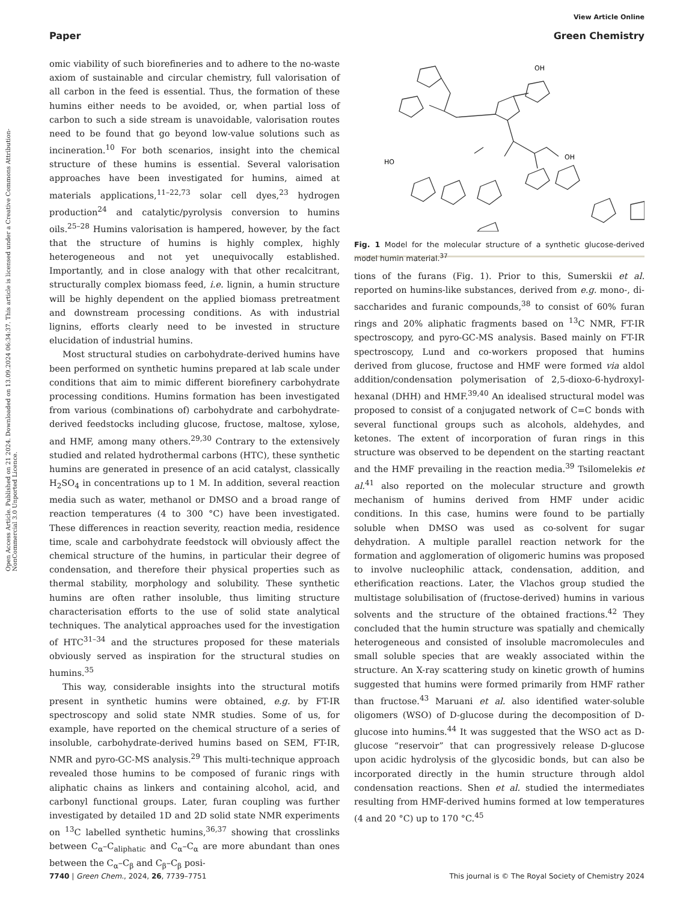View Article Online
Paper Green Chemistry
Open Access Article. Published on 21 2024. Downloaded on 13.09.2024 06:34:37. This article is licensed under a Creative Commons Attribution-NonCommercial 3.0 Unported Licence.
omic viability of such biorefineries and to adhere to the no-waste axiom of sustainable and circular chemistry, full valorisation of all carbon in the feed is essential. Thus, the formation of these humins either needs to be avoided, or, when partial loss of carbon to such a side stream is unavoidable, valorisation routes need to be found that go beyond low-value solutions such as incineration.<sup>10</sup> For both scenarios, insight into the chemical structure of these humins is essential. Several valorisation approaches have been investigated for humins, aimed at materials applications,<sup>11–22,73</sup> solar cell dyes,<sup>23</sup> hydrogen production<sup>24</sup> and catalytic/pyrolysis conversion to humins oils.<sup>25–28</sup> Humins valorisation is hampered, however, by the fact that the structure of humins is highly complex, highly heterogeneous and not yet unequivocally established. Importantly, and in close analogy with that other recalcitrant, structurally complex biomass feed, i.e. lignin, a humin structure will be highly dependent on the applied biomass pretreatment and downstream processing conditions. As with industrial lignins, efforts clearly need to be invested in structure elucidation of industrial humins.
Most structural studies on carbohydrate-derived humins have been performed on synthetic humins prepared at lab scale under conditions that aim to mimic different biorefinery carbohydrate processing conditions. Humins formation has been investigated from various (combinations of) carbohydrate and carbohydrate-derived feedstocks including glucose, fructose, maltose, xylose, and HMF, among many others.<sup>29,30</sup> Contrary to the extensively studied and related hydrothermal carbons (HTC), these synthetic humins are generated in presence of an acid catalyst, classically H<sub>2</sub>SO<sub>4</sub> in concentrations up to 1 M. In addition, several reaction media such as water, methanol or DMSO and a broad range of reaction temperatures (4 to 300 °C) have been investigated. These differences in reaction severity, reaction media, residence time, scale and carbohydrate feedstock will obviously affect the chemical structure of the humins, in particular their degree of condensation, and therefore their physical properties such as thermal stability, morphology and solubility. These synthetic humins are often rather insoluble, thus limiting structure characterisation efforts to the use of solid state analytical techniques. The analytical approaches used for the investigation of HTC<sup>31–34</sup> and the structures proposed for these materials obviously served as inspiration for the structural studies on humins.<sup>35</sup>
This way, considerable insights into the structural motifs present in synthetic humins were obtained, e.g. by FT-IR spectroscopy and solid state NMR studies. Some of us, for example, have reported on the chemical structure of a series of insoluble, carbohydrate-derived humins based on SEM, FT-IR, NMR and pyro-GC-MS analysis.<sup>29</sup> This multi-technique approach revealed those humins to be composed of furanic rings with aliphatic chains as linkers and containing alcohol, acid, and carbonyl functional groups. Later, furan coupling was further investigated by detailed 1D and 2D solid state NMR experiments on <sup>13</sup>C labelled synthetic humins,<sup>36,37</sup> showing that crosslinks between C<sub>α</sub>–C<sub>aliphatic</sub> and C<sub>α</sub>–C<sub>α</sub> are more abundant than ones between the C<sub>α</sub>–C<sub>β</sub> and C<sub>β</sub>–C<sub>β</sub> posi-
OH
OH
HO
.
Fig. 1 Model for the molecular structure of a synthetic glucose-derived model humin material.<sup>37</sup>
tions of the furans (Fig. 1). Prior to this, Sumerskii et al. reported on humins-like substances, derived from e.g. mono-, di-saccharides and furanic compounds,<sup>38</sup> to consist of 60% furan rings and 20% aliphatic fragments based on <sup>13</sup>C NMR, FT-IR spectroscopy, and pyro-GC-MS analysis. Based mainly on FT-IR spectroscopy, Lund and co-workers proposed that humins derived from glucose, fructose and HMF were formed via aldol addition/condensation polymerisation of 2,5-dioxo-6-hydroxyl-hexanal (DHH) and HMF.<sup>39,40</sup> An idealised structural model was proposed to consist of a conjugated network of C=C bonds with several functional groups such as alcohols, aldehydes, and ketones. The extent of incorporation of furan rings in this structure was observed to be dependent on the starting reactant and the HMF prevailing in the reaction media.<sup>39</sup> Tsilomelekis et al.<sup>41</sup> also reported on the molecular structure and growth mechanism of humins derived from HMF under acidic conditions. In this case, humins were found to be partially soluble when DMSO was used as co-solvent for sugar dehydration. A multiple parallel reaction network for the formation and agglomeration of oligomeric humins was proposed to involve nucleophilic attack, condensation, addition, and etherification reactions. Later, the Vlachos group studied the multistage solubilisation of (fructose-derived) humins in various solvents and the structure of the obtained fractions.<sup>42</sup> They concluded that the humin structure was spatially and chemically heterogeneous and consisted of insoluble macromolecules and small soluble species that are weakly associated within the structure. An X-ray scattering study on kinetic growth of humins suggested that humins were formed primarily from HMF rather than fructose.<sup>43</sup> Maruani et al. also identified water-soluble oligomers (WSO) of D-glucose during the decomposition of D-glucose into humins.<sup>44</sup> It was suggested that the WSO act as D-glucose “reservoir” that can progressively release D-glucose upon acidic hydrolysis of the glycosidic bonds, but can also be incorporated directly in the humin structure through aldol condensation reactions. Shen et al. studied the intermediates resulting from HMF-derived humins formed at low temperatures (4 and 20 °C) up to 170 °C.<sup>45</sup>
7740 | Green Chem., 2024, 26, 7739–7751 This journal is © The Royal Society of Chemistry 2024